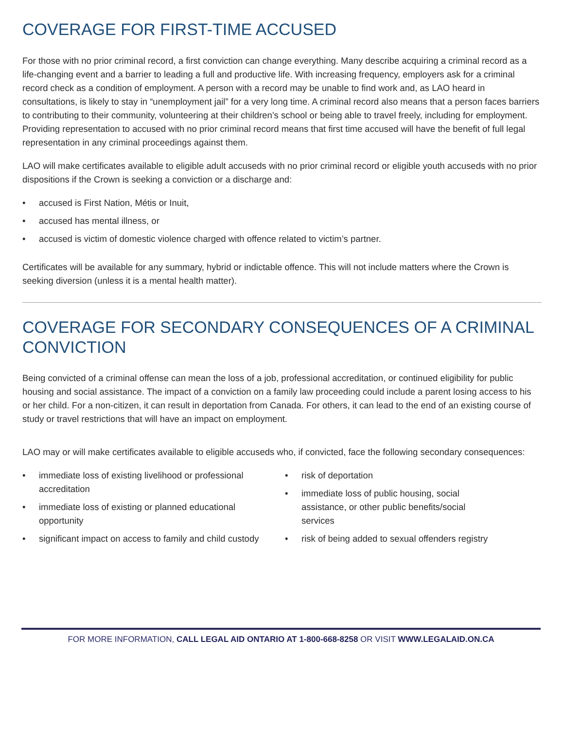COVERAGE FOR FIRST-TIME ACCUSED
For those with no prior criminal record, a first conviction can change everything. Many describe acquiring a criminal record as a life-changing event and a barrier to leading a full and productive life. With increasing frequency, employers ask for a criminal record check as a condition of employment. A person with a record may be unable to find work and, as LAO heard in consultations, is likely to stay in “unemployment jail” for a very long time. A criminal record also means that a person faces barriers to contributing to their community, volunteering at their children’s school or being able to travel freely, including for employment. Providing representation to accused with no prior criminal record means that first time accused will have the benefit of full legal representation in any criminal proceedings against them.
LAO will make certificates available to eligible adult accuseds with no prior criminal record or eligible youth accuseds with no prior dispositions if the Crown is seeking a conviction or a discharge and:
• accused is First Nation, Métis or Inuit,
• accused has mental illness, or
• accused is victim of domestic violence charged with offence related to victim’s partner.
Certificates will be available for any summary, hybrid or indictable offence. This will not include matters where the Crown is seeking diversion (unless it is a mental health matter).
COVERAGE FOR SECONDARY CONSEQUENCES OF A CRIMINAL CONVICTION
Being convicted of a criminal offense can mean the loss of a job, professional accreditation, or continued eligibility for public housing and social assistance. The impact of a conviction on a family law proceeding could include a parent losing access to his or her child. For a non-citizen, it can result in deportation from Canada. For others, it can lead to the end of an existing course of study or travel restrictions that will have an impact on employment.
LAO may or will make certificates available to eligible accuseds who, if convicted, face the following secondary consequences:
• immediate loss of existing livelihood or professional accreditation
• immediate loss of existing or planned educational opportunity
• significant impact on access to family and child custody
• risk of deportation
• immediate loss of public housing, social assistance, or other public benefits/social services
• risk of being added to sexual offenders registry
FOR MORE INFORMATION, CALL LEGAL AID ONTARIO AT 1-800-668-8258 OR VISIT WWW.LEGALAID.ON.CA